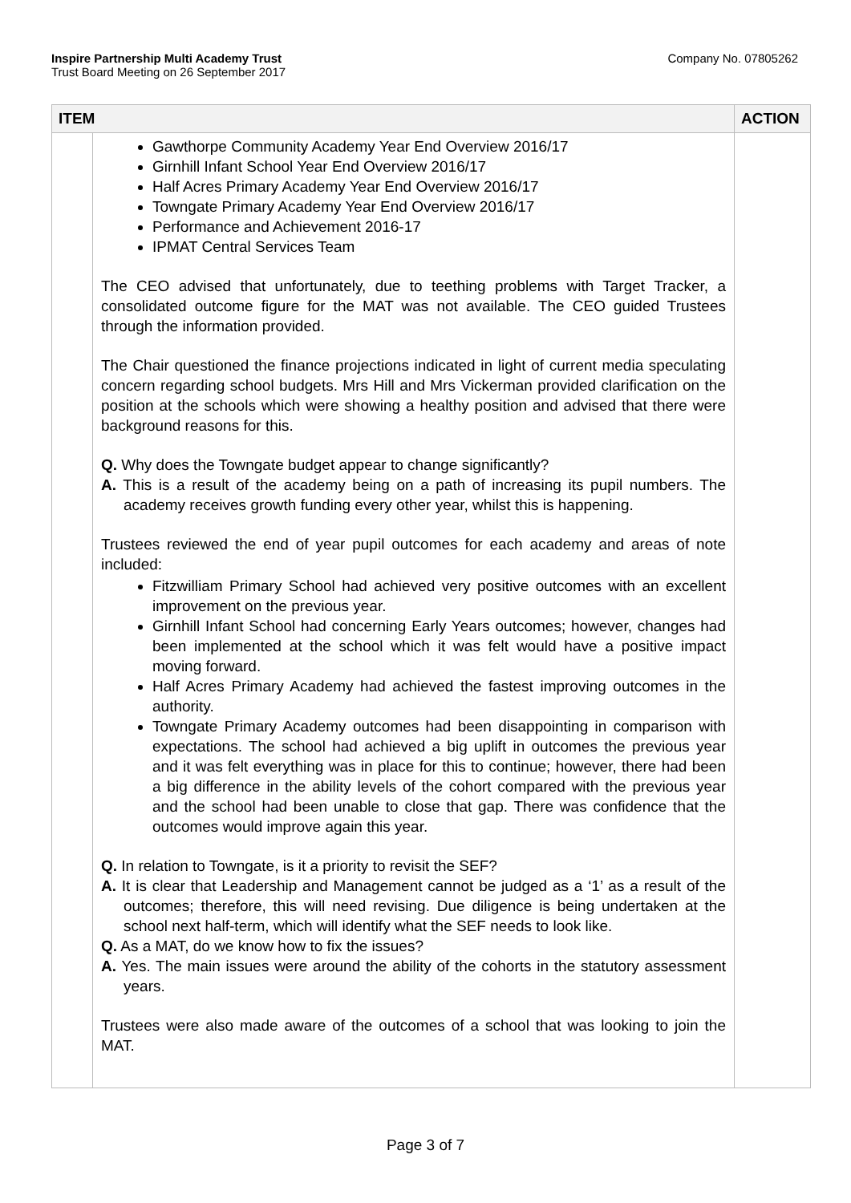Inspire Partnership Multi Academy Trust
Trust Board Meeting on 26 September 2017
Company No. 07805262
| ITEM | | ACTION |
| --- | --- | --- |
| | Gawthorpe Community Academy Year End Overview 2016/17 Girnhill Infant School Year End Overview 2016/17 Half Acres Primary Academy Year End Overview 2016/17 Towngate Primary Academy Year End Overview 2016/17 Performance and Achievement 2016-17 IPMAT Central Services Team The CEO advised that unfortunately, due to teething problems with Target Tracker, a consolidated outcome figure for the MAT was not available. The CEO guided Trustees through the information provided. The Chair questioned the finance projections indicated in light of current media speculating concern regarding school budgets. Mrs Hill and Mrs Vickerman provided clarification on the position at the schools which were showing a healthy position and advised that there were background reasons for this. Q. Why does the Towngate budget appear to change significantly? A. This is a result of the academy being on a path of increasing its pupil numbers. The academy receives growth funding every other year, whilst this is happening. Trustees reviewed the end of year pupil outcomes for each academy and areas of note included: Fitzwilliam Primary School had achieved very positive outcomes with an excellent improvement on the previous year. Girnhill Infant School had concerning Early Years outcomes; however, changes had been implemented at the school which it was felt would have a positive impact moving forward. Half Acres Primary Academy had achieved the fastest improving outcomes in the authority. Towngate Primary Academy outcomes had been disappointing in comparison with expectations. The school had achieved a big uplift in outcomes the previous year and it was felt everything was in place for this to continue; however, there had been a big difference in the ability levels of the cohort compared with the previous year and the school had been unable to close that gap. There was confidence that the outcomes would improve again this year. Q. In relation to Towngate, is it a priority to revisit the SEF? A. It is clear that Leadership and Management cannot be judged as a ‘1’ as a result of the outcomes; therefore, this will need revising. Due diligence is being undertaken at the school next half-term, which will identify what the SEF needs to look like. Q. As a MAT, do we know how to fix the issues? A. Yes. The main issues were around the ability of the cohorts in the statutory assessment years. Trustees were also made aware of the outcomes of a school that was looking to join the MAT. | |
Page 3 of 7